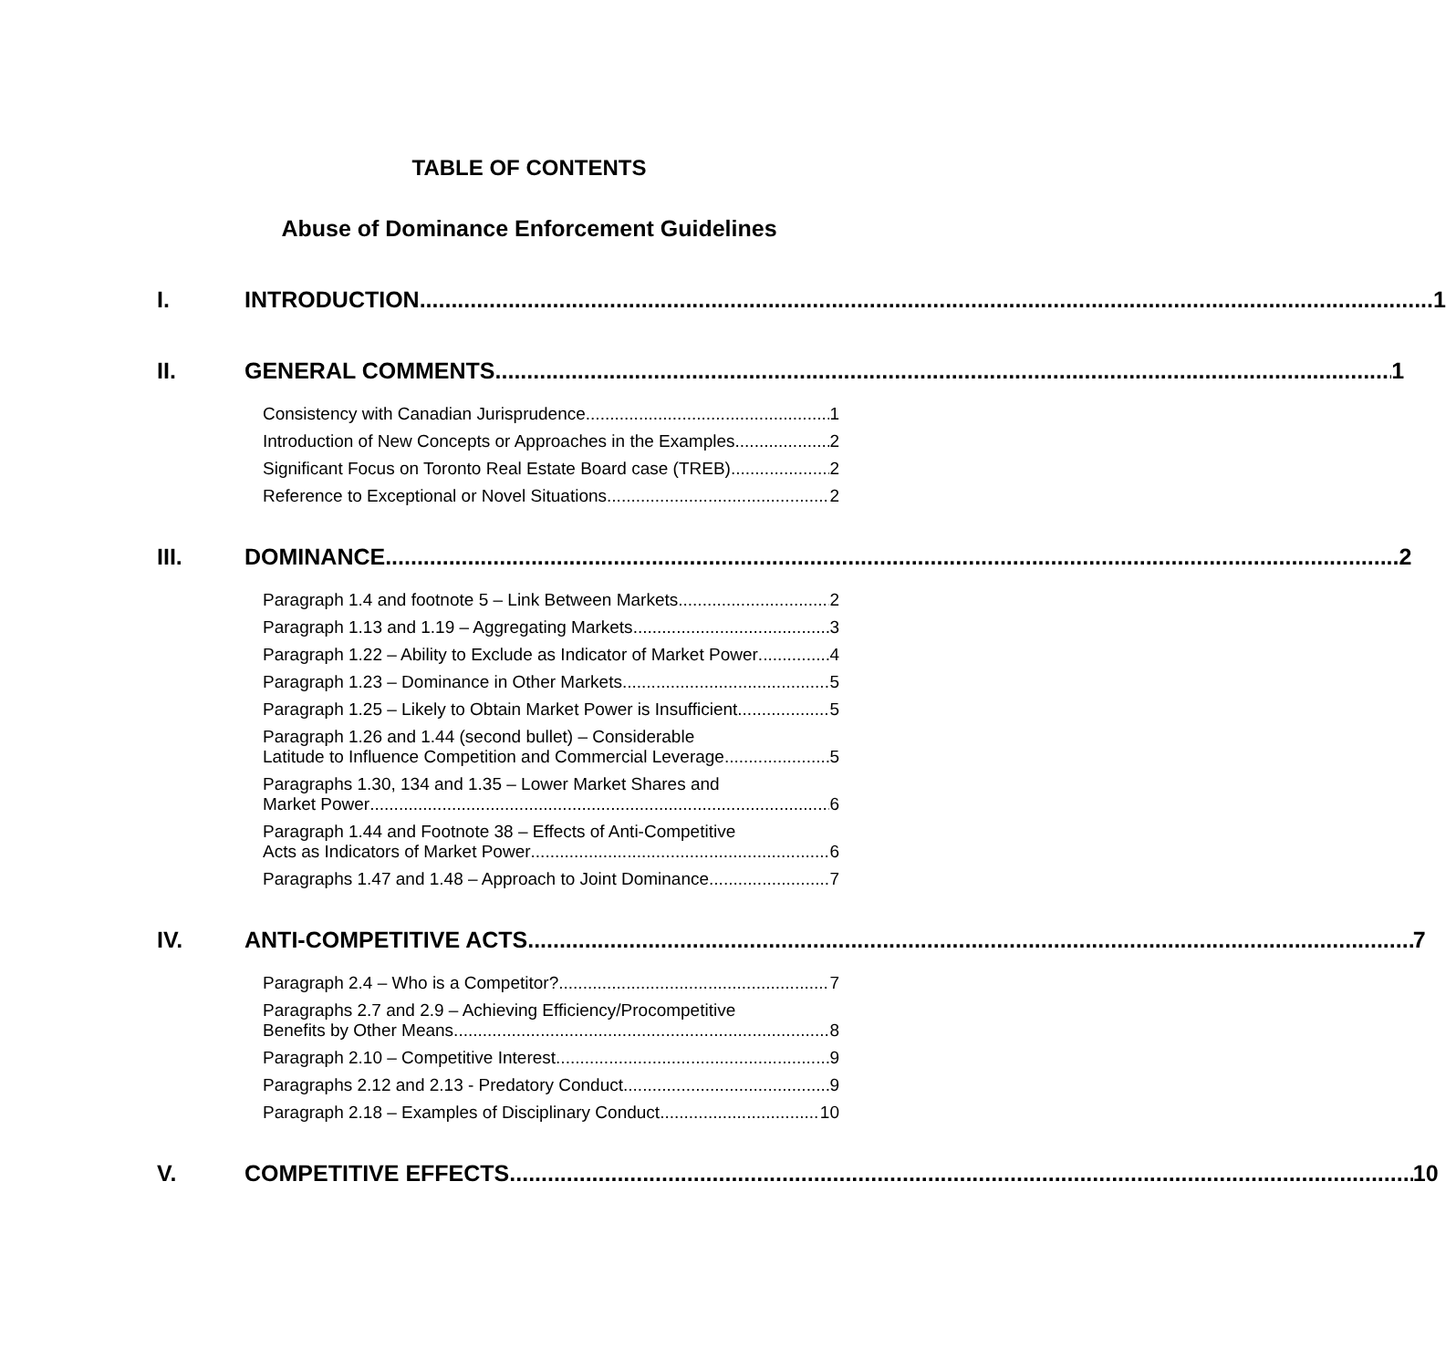TABLE OF CONTENTS
Abuse of Dominance Enforcement Guidelines
I. INTRODUCTION 1
II. GENERAL COMMENTS 1
Consistency with Canadian Jurisprudence 1
Introduction of New Concepts or Approaches in the Examples 2
Significant Focus on Toronto Real Estate Board case (TREB) 2
Reference to Exceptional or Novel Situations 2
III. DOMINANCE 2
Paragraph 1.4 and footnote 5 – Link Between Markets 2
Paragraph 1.13 and 1.19 – Aggregating Markets 3
Paragraph 1.22 – Ability to Exclude as Indicator of Market Power 4
Paragraph 1.23 – Dominance in Other Markets 5
Paragraph 1.25 – Likely to Obtain Market Power is Insufficient 5
Paragraph 1.26 and 1.44 (second bullet) – Considerable
Latitude to Influence Competition and Commercial Leverage 5
Paragraphs 1.30, 134 and 1.35 – Lower Market Shares and
Market Power 6
Paragraph 1.44 and Footnote 38 – Effects of Anti-Competitive
Acts as Indicators of Market Power 6
Paragraphs 1.47 and 1.48 – Approach to Joint Dominance 7
IV. ANTI-COMPETITIVE ACTS 7
Paragraph 2.4 – Who is a Competitor? 7
Paragraphs 2.7 and 2.9 – Achieving Efficiency/Procompetitive
Benefits by Other Means 8
Paragraph 2.10 – Competitive Interest 9
Paragraphs 2.12 and 2.13 - Predatory Conduct 9
Paragraph 2.18 – Examples of Disciplinary Conduct 10
V. COMPETITIVE EFFECTS 10